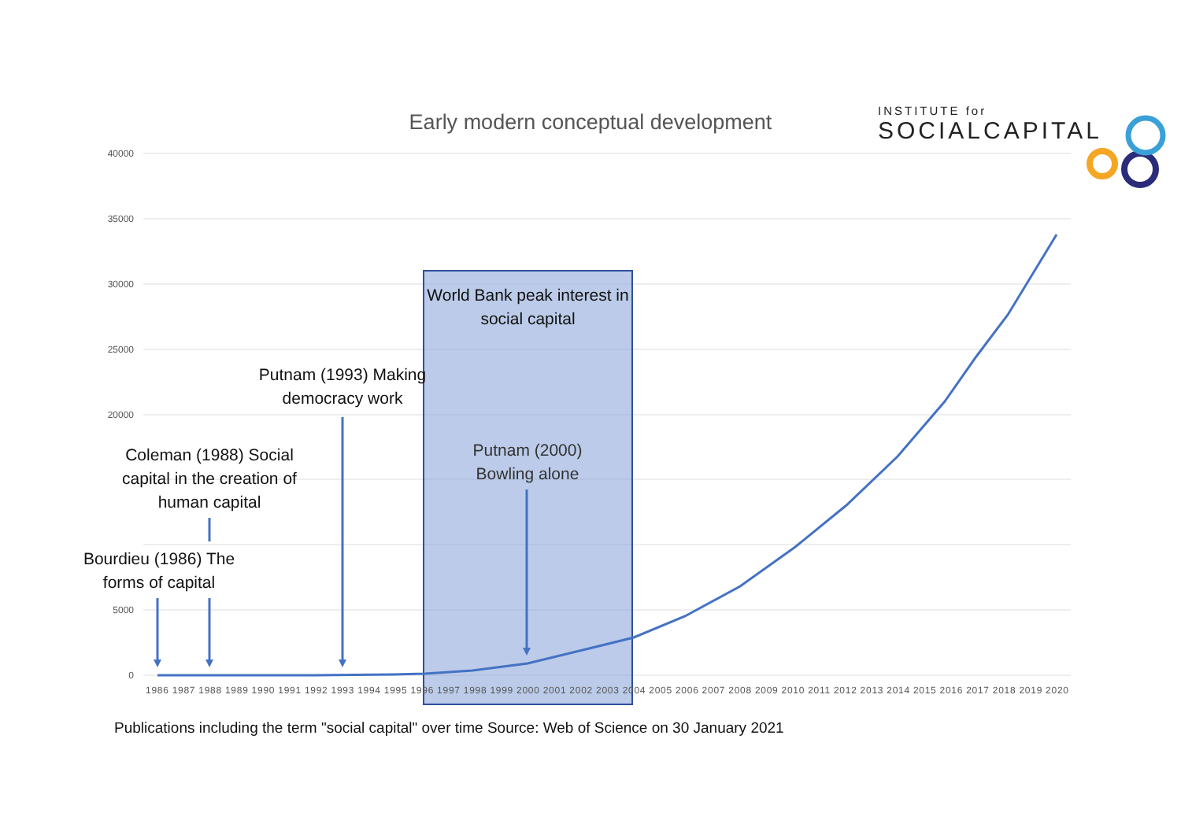Early modern conceptual development
INSTITUTE for
SOCIALCAPITAL
40000
35000
30000
25000
20000
5000
0
1986 1987 1988 1989 1990 1991 1992 1993 1994 1995 1996 1997 1998 1999 2000 2001 2002 2003 2004 2005 2006 2007 2008 2009 2010 2011 2012 2013 2014 2015 2016 2017 2018 2019 2020
World Bank peak interest in social capital
Putnam (1993) Making democracy work
Putnam (2000) Bowling alone
Coleman (1988) Social capital in the creation of human capital
Bourdieu (1986) The forms of capital
Publications including the term "social capital" over time Source: Web of Science on 30 January 2021